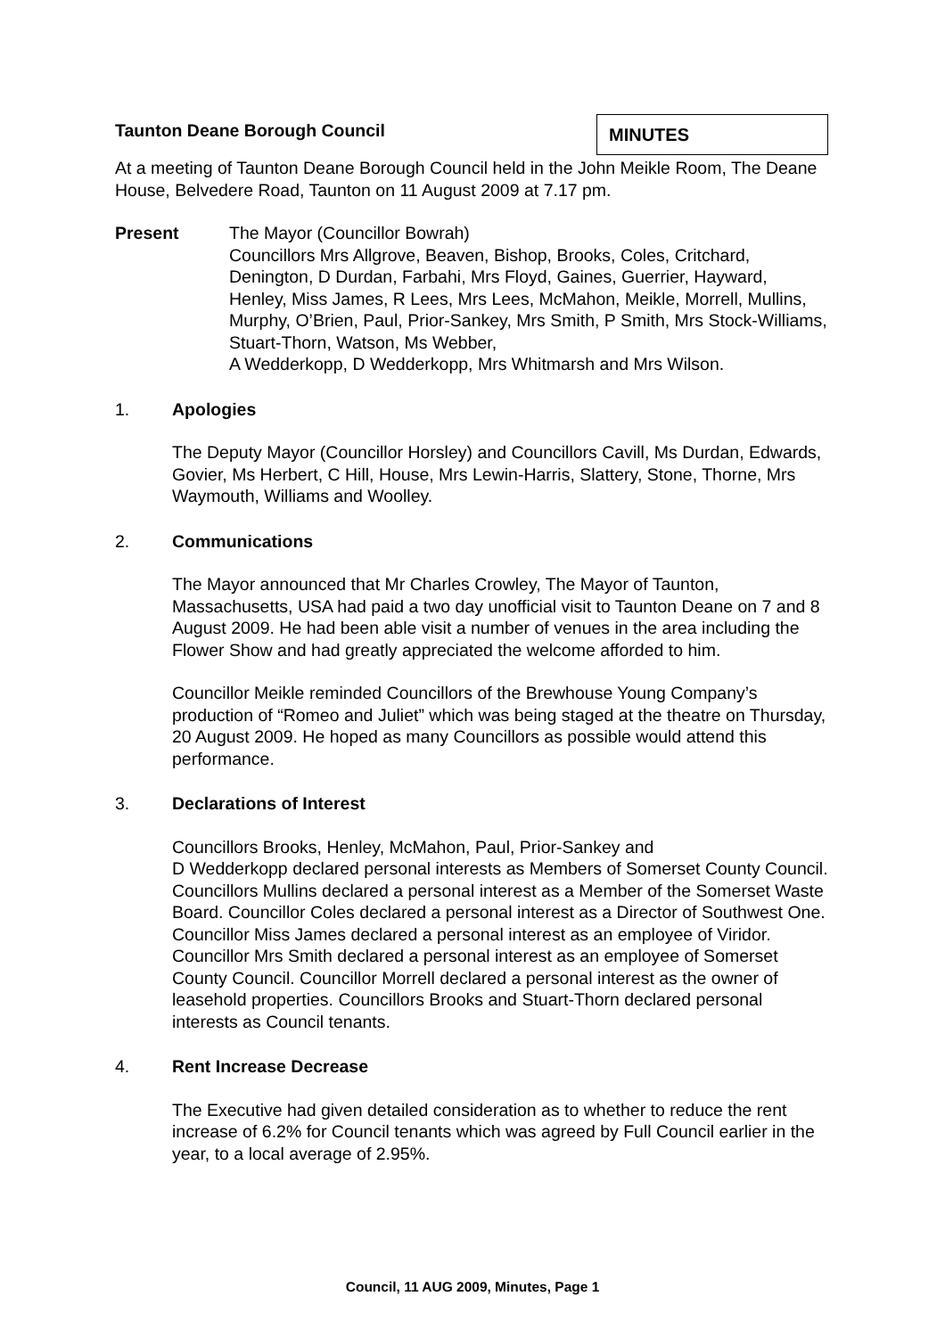Taunton Deane Borough Council
MINUTES
At a meeting of Taunton Deane Borough Council held in the John Meikle Room, The Deane House, Belvedere Road, Taunton on 11 August 2009 at 7.17 pm.
Present The Mayor (Councillor Bowrah)
Councillors Mrs Allgrove, Beaven, Bishop, Brooks, Coles, Critchard, Denington, D Durdan, Farbahi, Mrs Floyd, Gaines, Guerrier, Hayward, Henley, Miss James, R Lees, Mrs Lees, McMahon, Meikle, Morrell, Mullins, Murphy, O’Brien, Paul, Prior-Sankey, Mrs Smith, P Smith, Mrs Stock-Williams, Stuart-Thorn, Watson, Ms Webber,
A Wedderkopp, D Wedderkopp, Mrs Whitmarsh and Mrs Wilson.
1. Apologies
The Deputy Mayor (Councillor Horsley) and Councillors Cavill, Ms Durdan, Edwards, Govier, Ms Herbert, C Hill, House, Mrs Lewin-Harris, Slattery, Stone, Thorne, Mrs Waymouth, Williams and Woolley.
2. Communications
The Mayor announced that Mr Charles Crowley, The Mayor of Taunton, Massachusetts, USA had paid a two day unofficial visit to Taunton Deane on 7 and 8 August 2009. He had been able visit a number of venues in the area including the Flower Show and had greatly appreciated the welcome afforded to him.
Councillor Meikle reminded Councillors of the Brewhouse Young Company’s production of “Romeo and Juliet” which was being staged at the theatre on Thursday, 20 August 2009. He hoped as many Councillors as possible would attend this performance.
3. Declarations of Interest
Councillors Brooks, Henley, McMahon, Paul, Prior-Sankey and
D Wedderkopp declared personal interests as Members of Somerset County Council. Councillors Mullins declared a personal interest as a Member of the Somerset Waste Board. Councillor Coles declared a personal interest as a Director of Southwest One. Councillor Miss James declared a personal interest as an employee of Viridor. Councillor Mrs Smith declared a personal interest as an employee of Somerset County Council. Councillor Morrell declared a personal interest as the owner of leasehold properties. Councillors Brooks and Stuart-Thorn declared personal interests as Council tenants.
4. Rent Increase Decrease
The Executive had given detailed consideration as to whether to reduce the rent increase of 6.2% for Council tenants which was agreed by Full Council earlier in the year, to a local average of 2.95%.
Council, 11 AUG 2009, Minutes, Page 1